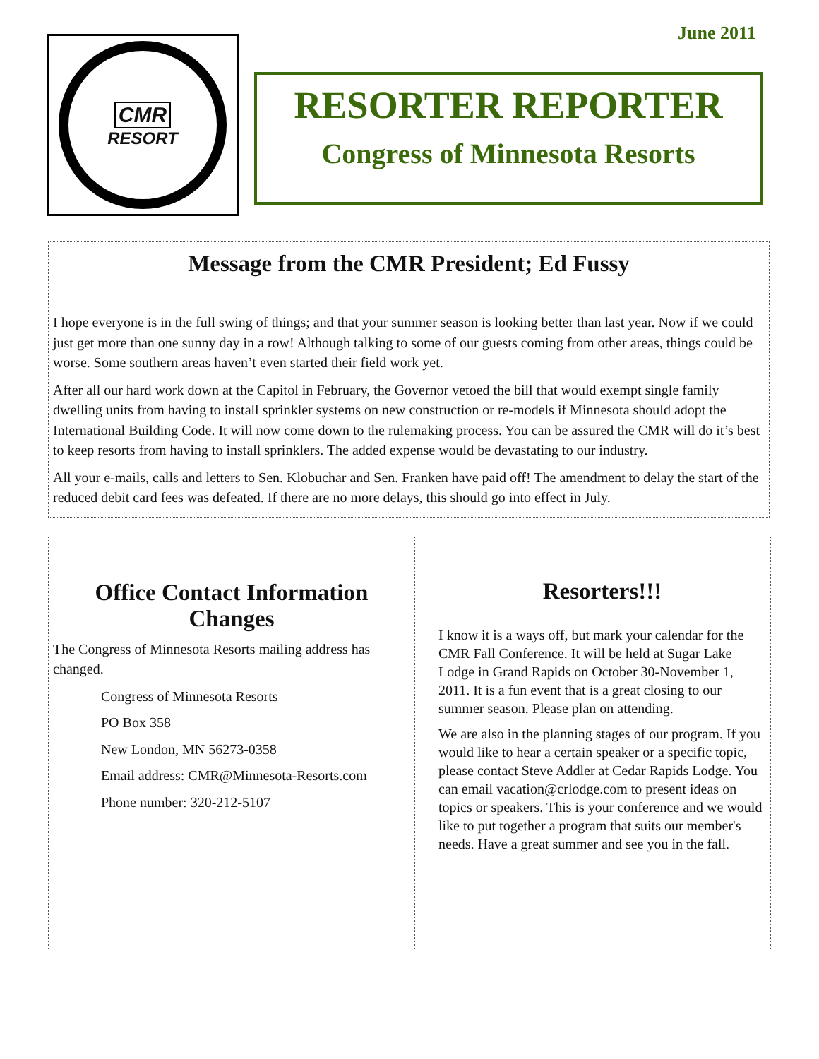June 2011
CMR
RESORT
RESORTER REPORTER
Congress of Minnesota Resorts
Message from the CMR President; Ed Fussy
I hope everyone is in the full swing of things; and that your summer season is looking better than last year. Now if we could just get more than one sunny day in a row! Although talking to some of our guests coming from other areas, things could be worse. Some southern areas haven’t even started their field work yet.
After all our hard work down at the Capitol in February, the Governor vetoed the bill that would exempt single family dwelling units from having to install sprinkler systems on new construction or re-models if Minnesota should adopt the International Building Code. It will now come down to the rulemaking process. You can be assured the CMR will do it’s best to keep resorts from having to install sprinklers. The added expense would be devastating to our industry.
All your e-mails, calls and letters to Sen. Klobuchar and Sen. Franken have paid off! The amendment to delay the start of the reduced debit card fees was defeated. If there are no more delays, this should go into effect in July.
Office Contact Information Changes
The Congress of Minnesota Resorts mailing address has changed.
Congress of Minnesota Resorts
PO Box 358
New London, MN 56273-0358
Email address: CMR@Minnesota-Resorts.com
Phone number: 320-212-5107
Resorters!!!
I know it is a ways off, but mark your calendar for the CMR Fall Conference. It will be held at Sugar Lake Lodge in Grand Rapids on October 30-November 1, 2011. It is a fun event that is a great closing to our summer season. Please plan on attending.
We are also in the planning stages of our program. If you would like to hear a certain speaker or a specific topic, please contact Steve Addler at Cedar Rapids Lodge. You can email vacation@crlodge.com to present ideas on topics or speakers. This is your conference and we would like to put together a program that suits our member's needs. Have a great summer and see you in the fall.